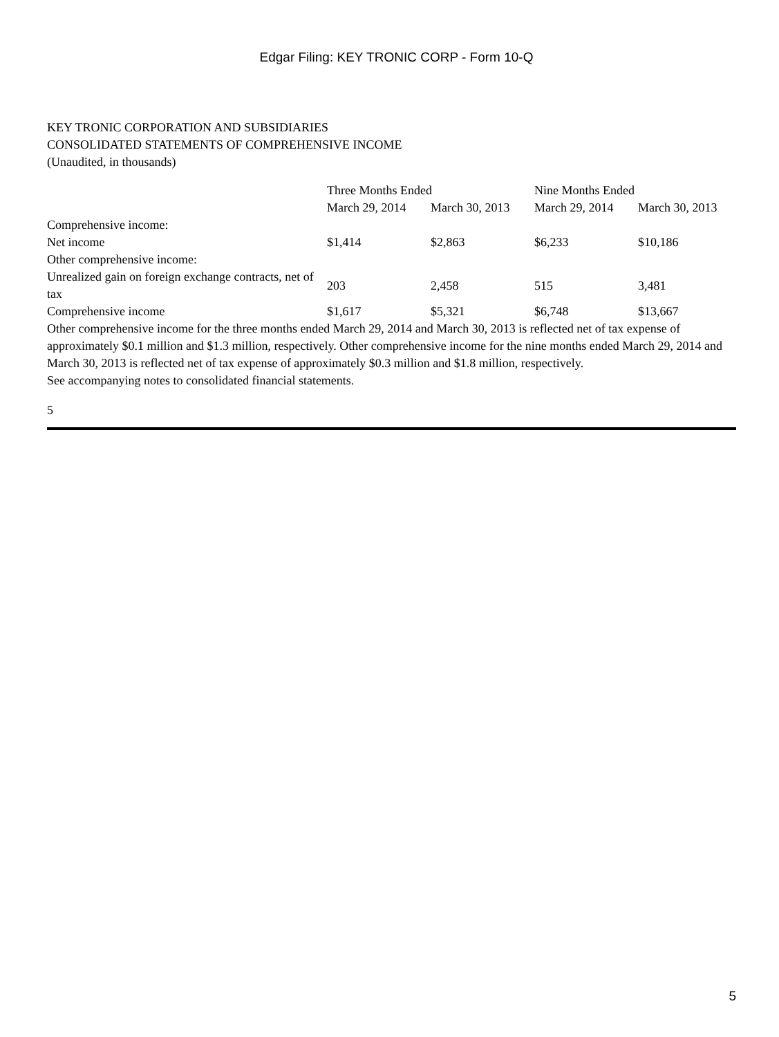Edgar Filing: KEY TRONIC CORP - Form 10-Q
KEY TRONIC CORPORATION AND SUBSIDIARIES
CONSOLIDATED STATEMENTS OF COMPREHENSIVE INCOME
(Unaudited, in thousands)
| | Three Months Ended | | Nine Months Ended | |
| | March 29, 2014 | March 30, 2013 | March 29, 2014 | March 30, 2013 |
| Comprehensive income: | | | | |
| Net income | $1,414 | $2,863 | $6,233 | $10,186 |
| Other comprehensive income: | | | | |
| Unrealized gain on foreign exchange contracts, net of tax | 203 | 2,458 | 515 | 3,481 |
| Comprehensive income | $1,617 | $5,321 | $6,748 | $13,667 |
Other comprehensive income for the three months ended March 29, 2014 and March 30, 2013 is reflected net of tax expense of approximately $0.1 million and $1.3 million, respectively. Other comprehensive income for the nine months ended March 29, 2014 and March 30, 2013 is reflected net of tax expense of approximately $0.3 million and $1.8 million, respectively.
See accompanying notes to consolidated financial statements.
5
5